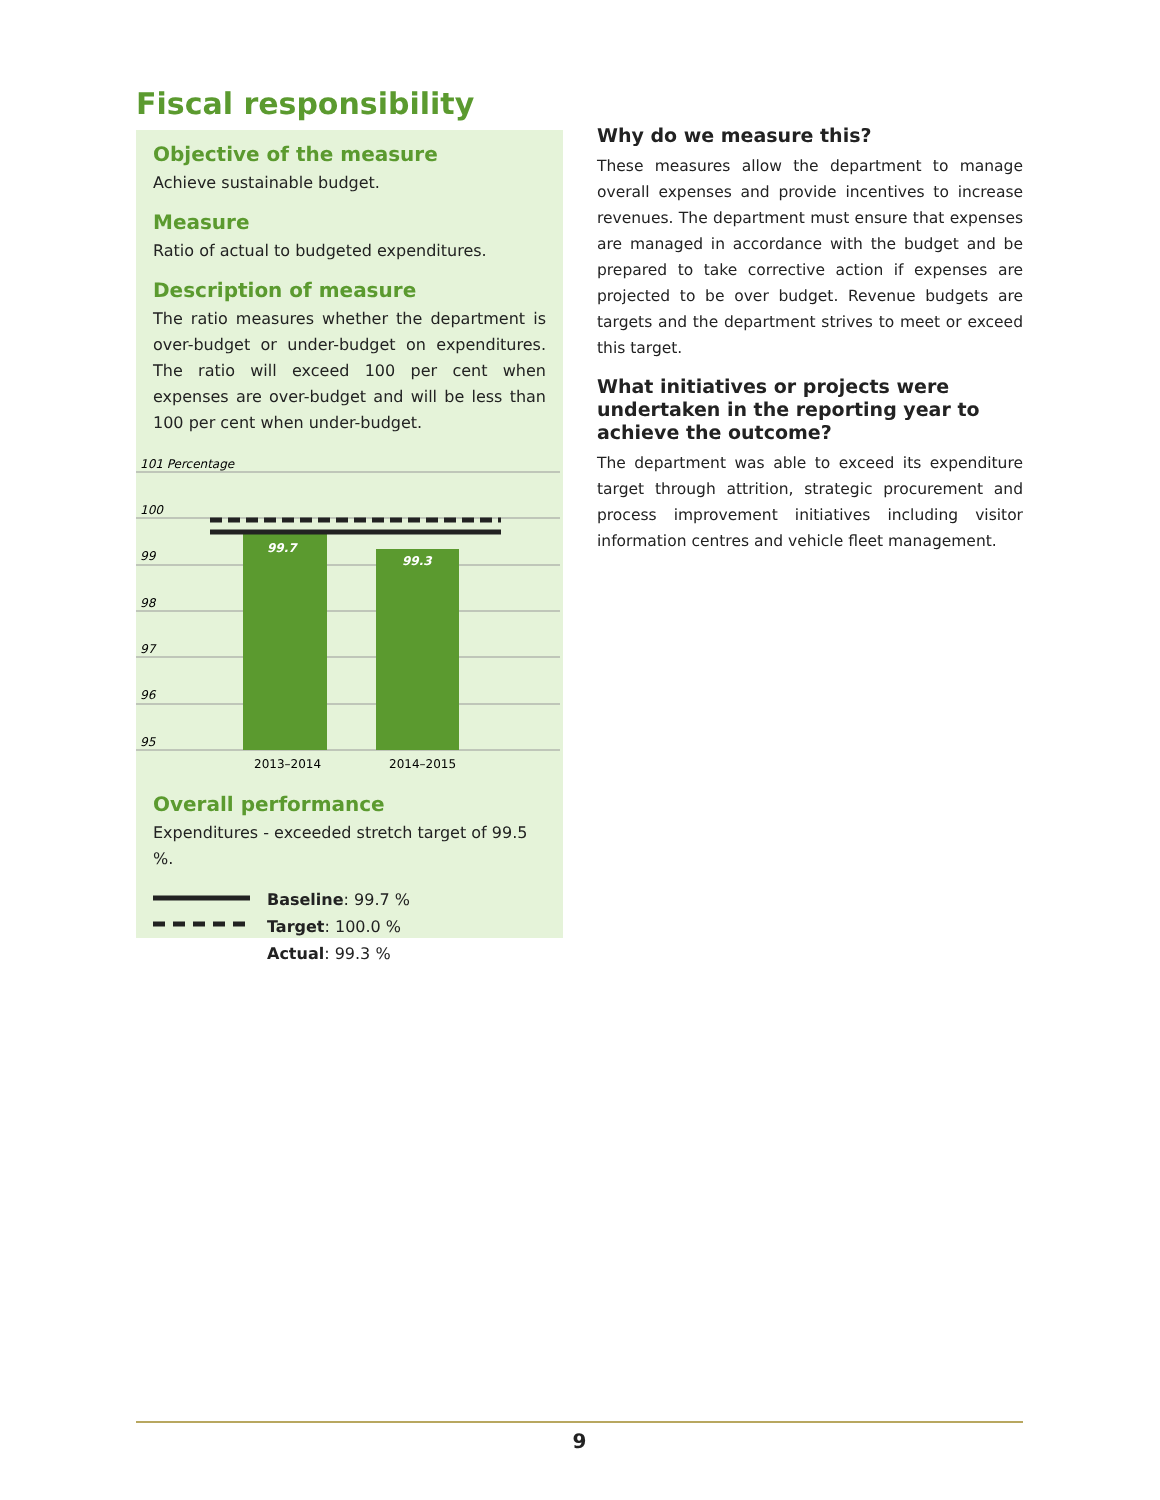Fiscal responsibility
Objective of the measure
Achieve sustainable budget.
Measure
Ratio of actual to budgeted expenditures.
Description of measure
The ratio measures whether the department is over-budget or under-budget on expenditures. The ratio will exceed 100 per cent when expenses are over-budget and will be less than 100 per cent when under-budget.
101 Percentage
100
99
98
97
96
95
99.7
99.3
2013–2014
2014–2015
Overall performance
Expenditures - exceeded stretch target of 99.5 %.
Baseline: 99.7 %
Target: 100.0 %
Actual: 99.3 %
Why do we measure this?
These measures allow the department to manage overall expenses and provide incentives to increase revenues. The department must ensure that expenses are managed in accordance with the budget and be prepared to take corrective action if expenses are projected to be over budget. Revenue budgets are targets and the department strives to meet or exceed this target.
What initiatives or projects were undertaken in the reporting year to achieve the outcome?
The department was able to exceed its expenditure target through attrition, strategic procurement and process improvement initiatives including visitor information centres and vehicle fleet management.
9